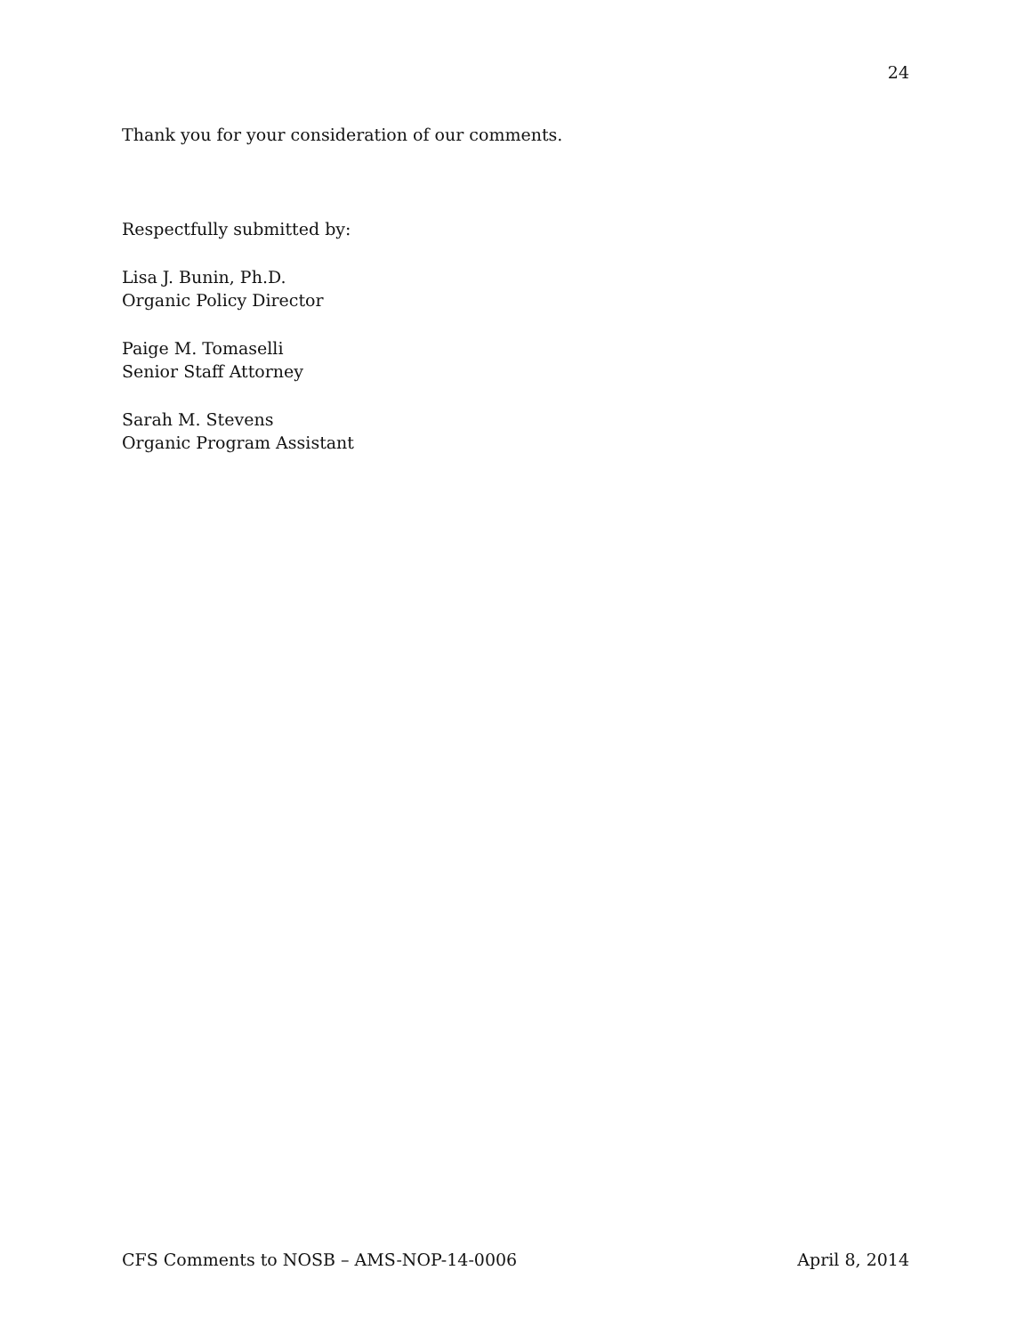24
Thank you for your consideration of our comments.
Respectfully submitted by:
Lisa J. Bunin, Ph.D.
Organic Policy Director
Paige M. Tomaselli
Senior Staff Attorney
Sarah M. Stevens
Organic Program Assistant
CFS Comments to NOSB – AMS-NOP-14-0006 April 8, 2014